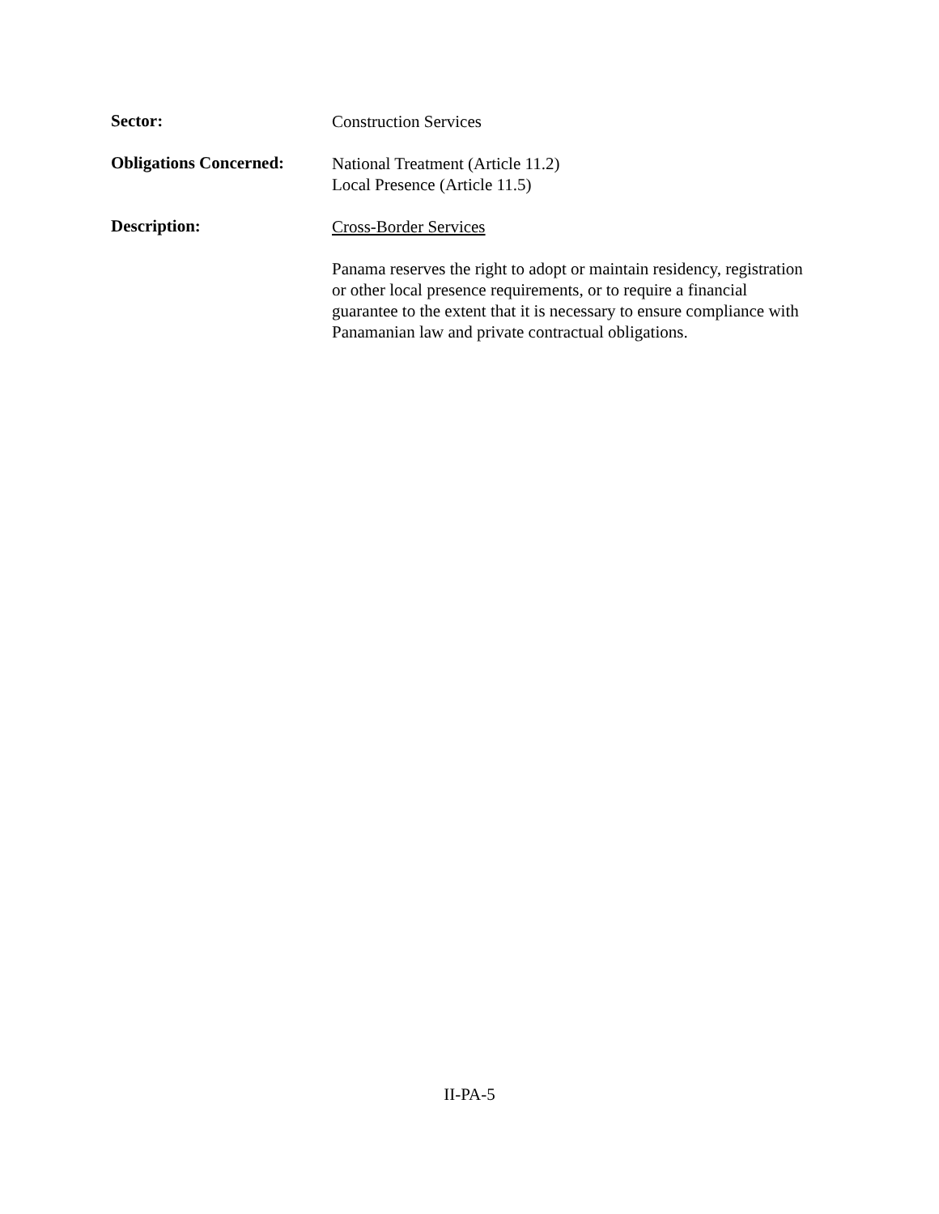Sector:
Construction Services
Obligations Concerned:
National Treatment (Article 11.2)
Local Presence (Article 11.5)
Description:
Cross-Border Services
Panama reserves the right to adopt or maintain residency, registration or other local presence requirements, or to require a financial guarantee to the extent that it is necessary to ensure compliance with Panamanian law and private contractual obligations.
II-PA-5